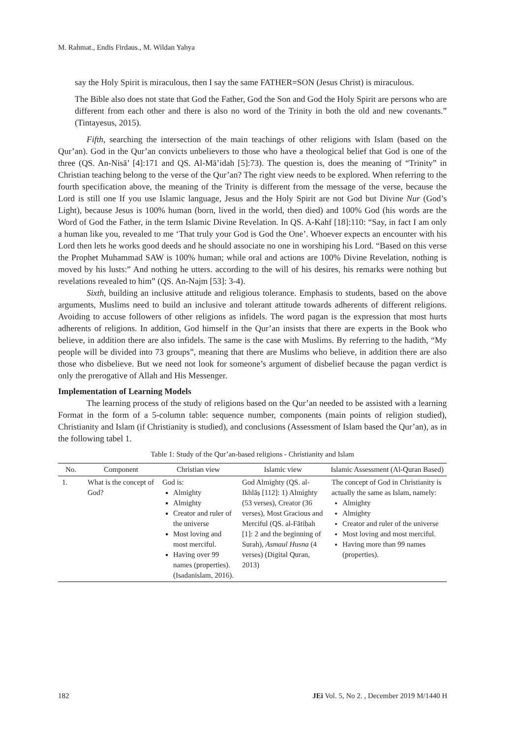M. Rahmat., Endis Firdaus., M. Wildan Yahya
say the Holy Spirit is miraculous, then I say the same FATHER=SON (Jesus Christ) is miraculous.
The Bible also does not state that God the Father, God the Son and God the Holy Spirit are persons who are different from each other and there is also no word of the Trinity in both the old and new covenants.” (Tintayesus, 2015).
Fifth, searching the intersection of the main teachings of other religions with Islam (based on the Qur’an). God in the Qur’an convicts unbelievers to those who have a theological belief that God is one of the three (QS. An-Nisā’ [4]:171 and QS. Al-Mā’idah [5]:73). The question is, does the meaning of “Trinity” in Christian teaching belong to the verse of the Qur’an? The right view needs to be explored. When referring to the fourth specification above, the meaning of the Trinity is different from the message of the verse, because the Lord is still one If you use Islamic language, Jesus and the Holy Spirit are not God but Divine Nur (God’s Light), because Jesus is 100% human (born, lived in the world, then died) and 100% God (his words are the Word of God the Father, in the term Islamic Divine Revelation. In QS. A-Kahf [18]:110: “Say, in fact I am only a human like you, revealed to me ‘That truly your God is God the One’. Whoever expects an encounter with his Lord then lets he works good deeds and he should associate no one in worshiping his Lord. “Based on this verse the Prophet Muhammad SAW is 100% human; while oral and actions are 100% Divine Revelation, nothing is moved by his lusts:” And nothing he utters. according to the will of his desires, his remarks were nothing but revelations revealed to him” (QS. An-Najm [53]: 3-4).
Sixth, building an inclusive attitude and religious tolerance. Emphasis to students, based on the above arguments, Muslims need to build an inclusive and tolerant attitude towards adherents of different religions. Avoiding to accuse followers of other religions as infidels. The word pagan is the expression that most hurts adherents of religions. In addition, God himself in the Qur’an insists that there are experts in the Book who believe, in addition there are also infidels. The same is the case with Muslims. By referring to the hadith, “My people will be divided into 73 groups”, meaning that there are Muslims who believe, in addition there are also those who disbelieve. But we need not look for someone’s argument of disbelief because the pagan verdict is only the prerogative of Allah and His Messenger.
Implementation of Learning Models
The learning process of the study of religions based on the Qur’an needed to be assisted with a learning Format in the form of a 5-column table: sequence number, components (main points of religion studied), Christianity and Islam (if Christianity is studied), and conclusions (Assessment of Islam based the Qur’an), as in the following tabel 1.
Table 1: Study of the Qur’an-based religions - Christianity and Islam
| No. | Component | Christian view | Islamic view | Islamic Assessment (Al-Quran Based) |
| --- | --- | --- | --- | --- |
| 1. | What is the concept of God? | God is: Almighty Almighty Creator and ruler of the universe Most loving and most merciful. Having over 99 names (properties). (Isadanislam, 2016). | God Almighty (QS. al-Ikhlāṣ [112]: 1) Almighty (53 verses), Creator (36 verses), Most Gracious and Merciful (QS. al-Fātiḥah [1]: 2 and the beginning of Surah), Asmaul Husna (4 verses) (Digital Quran, 2013) | The concept of God in Christianity is actually the same as Islam, namely: Almighty Almighty Creator and ruler of the universe Most loving and most merciful. Having more than 99 names (properties). |
182
JEi Vol. 5, No 2. , December 2019 M/1440 H